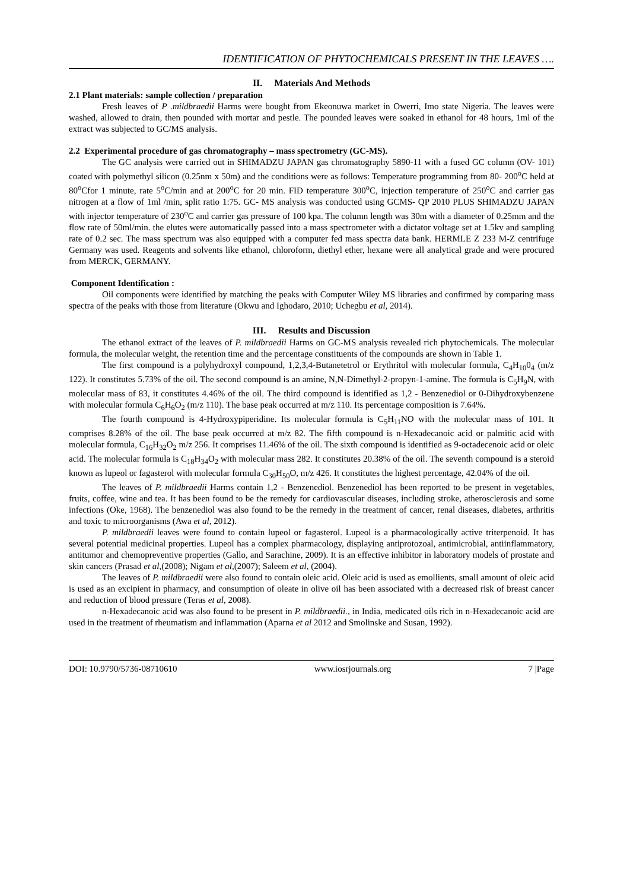IDENTIFICATION OF PHYTOCHEMICALS PRESENT IN THE LEAVES ….
II. Materials And Methods
2.1 Plant materials: sample collection / preparation
Fresh leaves of P .mildbraedii Harms were bought from Ekeonuwa market in Owerri, Imo state Nigeria. The leaves were washed, allowed to drain, then pounded with mortar and pestle. The pounded leaves were soaked in ethanol for 48 hours, 1ml of the extract was subjected to GC/MS analysis.
2.2 Experimental procedure of gas chromatography – mass spectrometry (GC-MS).
The GC analysis were carried out in SHIMADZU JAPAN gas chromatography 5890-11 with a fused GC column (OV- 101) coated with polymethyl silicon (0.25nm x 50m) and the conditions were as follows: Temperature programming from 80- 200<sup>o</sup>C held at 80<sup>o</sup>Cfor 1 minute, rate 5<sup>o</sup>C/min and at 200<sup>o</sup>C for 20 min. FID temperature 300<sup>o</sup>C, injection temperature of 250<sup>o</sup>C and carrier gas nitrogen at a flow of 1ml /min, split ratio 1:75. GC- MS analysis was conducted using GCMS- QP 2010 PLUS SHIMADZU JAPAN with injector temperature of 230<sup>o</sup>C and carrier gas pressure of 100 kpa. The column length was 30m with a diameter of 0.25mm and the flow rate of 50ml/min. the elutes were automatically passed into a mass spectrometer with a dictator voltage set at 1.5kv and sampling rate of 0.2 sec. The mass spectrum was also equipped with a computer fed mass spectra data bank. HERMLE Z 233 M-Z centrifuge Germany was used. Reagents and solvents like ethanol, chloroform, diethyl ether, hexane were all analytical grade and were procured from MERCK, GERMANY.
Component Identification :
Oil components were identified by matching the peaks with Computer Wiley MS libraries and confirmed by comparing mass spectra of the peaks with those from literature (Okwu and Ighodaro, 2010; Uchegbu et al, 2014).
III. Results and Discussion
The ethanol extract of the leaves of P. mildbraedii Harms on GC-MS analysis revealed rich phytochemicals. The molecular formula, the molecular weight, the retention time and the percentage constituents of the compounds are shown in Table 1.
The first compound is a polyhydroxyl compound, 1,2,3,4-Butanetetrol or Erythritol with molecular formula, C<sub>4</sub>H<sub>10</sub>0<sub>4</sub> (m/z 122). It constitutes 5.73% of the oil. The second compound is an amine, N,N-Dimethyl-2-propyn-1-amine. The formula is C<sub>5</sub>H<sub>9</sub>N, with molecular mass of 83, it constitutes 4.46% of the oil. The third compound is identified as 1,2 - Benzenediol or 0-Dihydroxybenzene with molecular formula C<sub>6</sub>H<sub>6</sub>O<sub>2</sub> (m/z 110). The base peak occurred at m/z 110. Its percentage composition is 7.64%.
The fourth compound is 4-Hydroxypiperidine. Its molecular formula is C<sub>5</sub>H<sub>11</sub>NO with the molecular mass of 101. It comprises 8.28% of the oil. The base peak occurred at m/z 82. The fifth compound is n-Hexadecanoic acid or palmitic acid with molecular formula, C<sub>16</sub>H<sub>32</sub>O<sub>2</sub> m/z 256. It comprises 11.46% of the oil. The sixth compound is identified as 9-octadecenoic acid or oleic acid. The molecular formula is C<sub>18</sub>H<sub>34</sub>O<sub>2</sub> with molecular mass 282. It constitutes 20.38% of the oil. The seventh compound is a steroid known as lupeol or fagasterol with molecular formula C<sub>30</sub>H<sub>50</sub>O, m/z 426. It constitutes the highest percentage, 42.04% of the oil.
The leaves of P. mildbraedii Harms contain 1,2 - Benzenediol. Benzenediol has been reported to be present in vegetables, fruits, coffee, wine and tea. It has been found to be the remedy for cardiovascular diseases, including stroke, atherosclerosis and some infections (Oke, 1968). The benzenediol was also found to be the remedy in the treatment of cancer, renal diseases, diabetes, arthritis and toxic to microorganisms (Awa et al, 2012).
P. mildbraedii leaves were found to contain lupeol or fagasterol. Lupeol is a pharmacologically active triterpenoid. It has several potential medicinal properties. Lupeol has a complex pharmacology, displaying antiprotozoal, antimicrobial, antiinflammatory, antitumor and chemopreventive properties (Gallo, and Sarachine, 2009). It is an effective inhibitor in laboratory models of prostate and skin cancers (Prasad et al,(2008); Nigam et al,(2007); Saleem et al, (2004).
The leaves of P. mildbraedii were also found to contain oleic acid. Oleic acid is used as emollients, small amount of oleic acid is used as an excipient in pharmacy, and consumption of oleate in olive oil has been associated with a decreased risk of breast cancer and reduction of blood pressure (Teras et al, 2008).
n-Hexadecanoic acid was also found to be present in P. mildbraedii., in India, medicated oils rich in n-Hexadecanoic acid are used in the treatment of rheumatism and inflammation (Aparna et al 2012 and Smolinske and Susan, 1992).
DOI: 10.9790/5736-08710610 www.iosrjournals.org 7 |Page